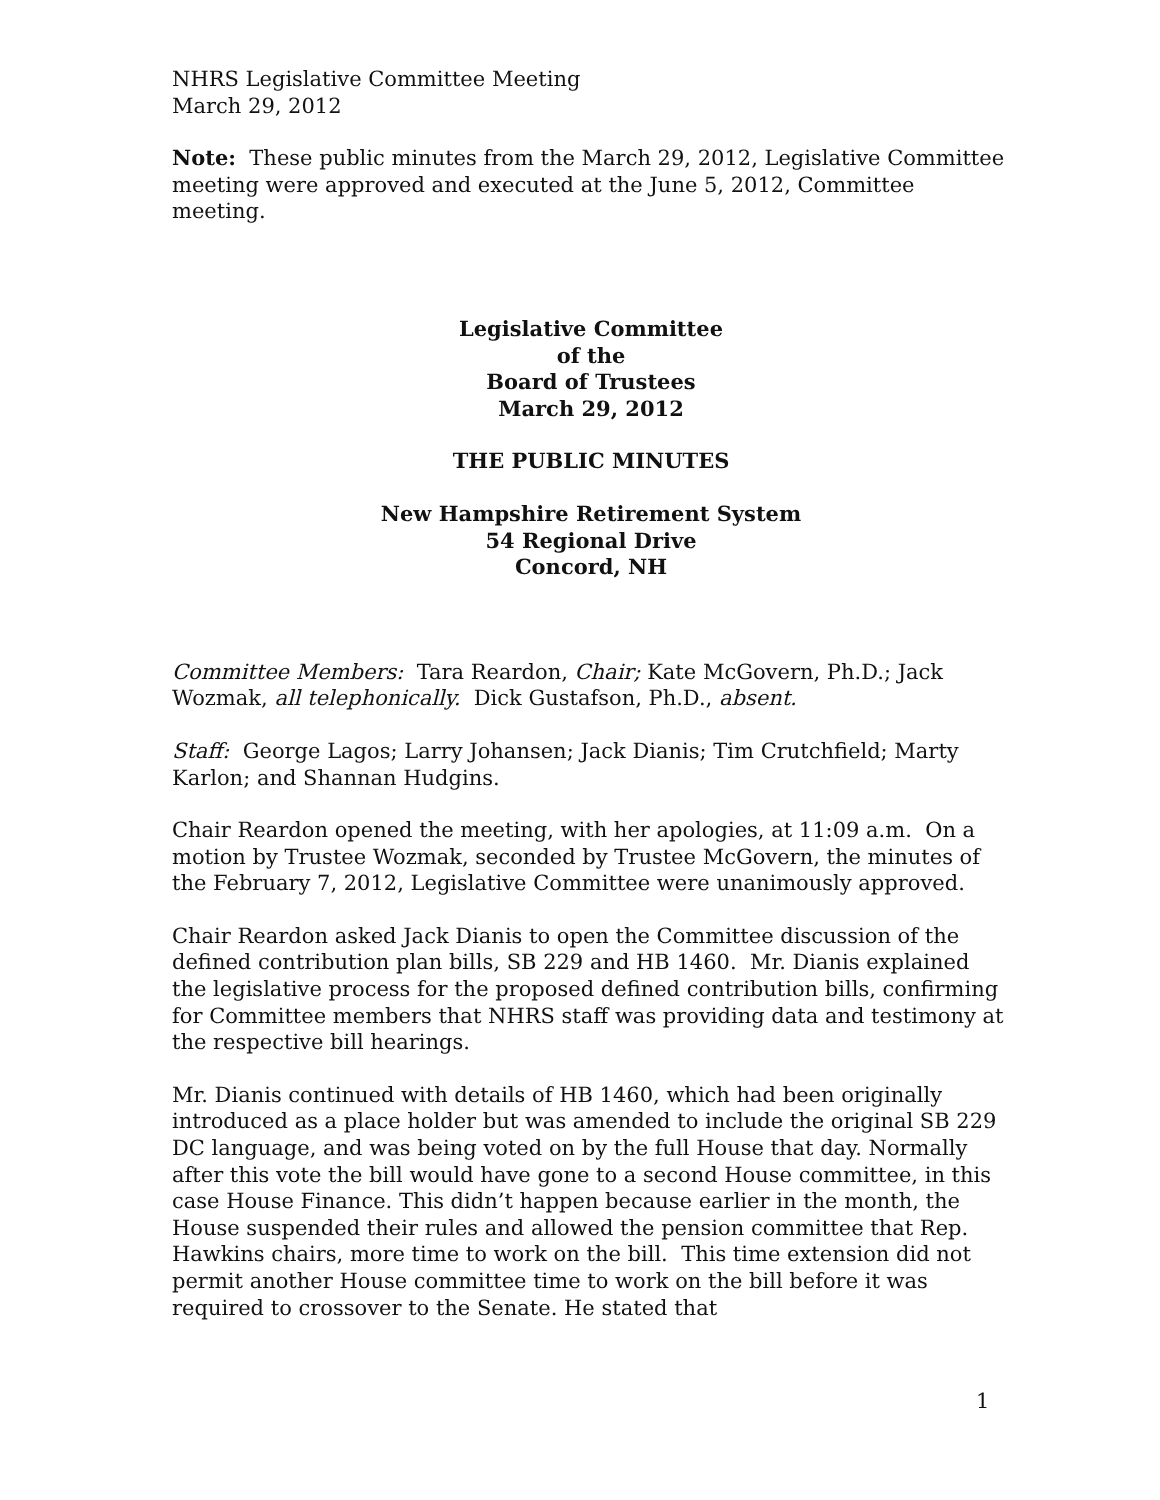NHRS Legislative Committee Meeting
March 29, 2012
Note: These public minutes from the March 29, 2012, Legislative Committee meeting were approved and executed at the June 5, 2012, Committee meeting.
Legislative Committee
of the
Board of Trustees
March 29, 2012
THE PUBLIC MINUTES
New Hampshire Retirement System
54 Regional Drive
Concord, NH
Committee Members: Tara Reardon, Chair; Kate McGovern, Ph.D.; Jack Wozmak, all telephonically. Dick Gustafson, Ph.D., absent.
Staff: George Lagos; Larry Johansen; Jack Dianis; Tim Crutchfield; Marty Karlon; and Shannan Hudgins.
Chair Reardon opened the meeting, with her apologies, at 11:09 a.m. On a motion by Trustee Wozmak, seconded by Trustee McGovern, the minutes of the February 7, 2012, Legislative Committee were unanimously approved.
Chair Reardon asked Jack Dianis to open the Committee discussion of the defined contribution plan bills, SB 229 and HB 1460. Mr. Dianis explained the legislative process for the proposed defined contribution bills, confirming for Committee members that NHRS staff was providing data and testimony at the respective bill hearings.
Mr. Dianis continued with details of HB 1460, which had been originally introduced as a place holder but was amended to include the original SB 229 DC language, and was being voted on by the full House that day. Normally after this vote the bill would have gone to a second House committee, in this case House Finance. This didn’t happen because earlier in the month, the House suspended their rules and allowed the pension committee that Rep. Hawkins chairs, more time to work on the bill. This time extension did not permit another House committee time to work on the bill before it was required to crossover to the Senate. He stated that
1